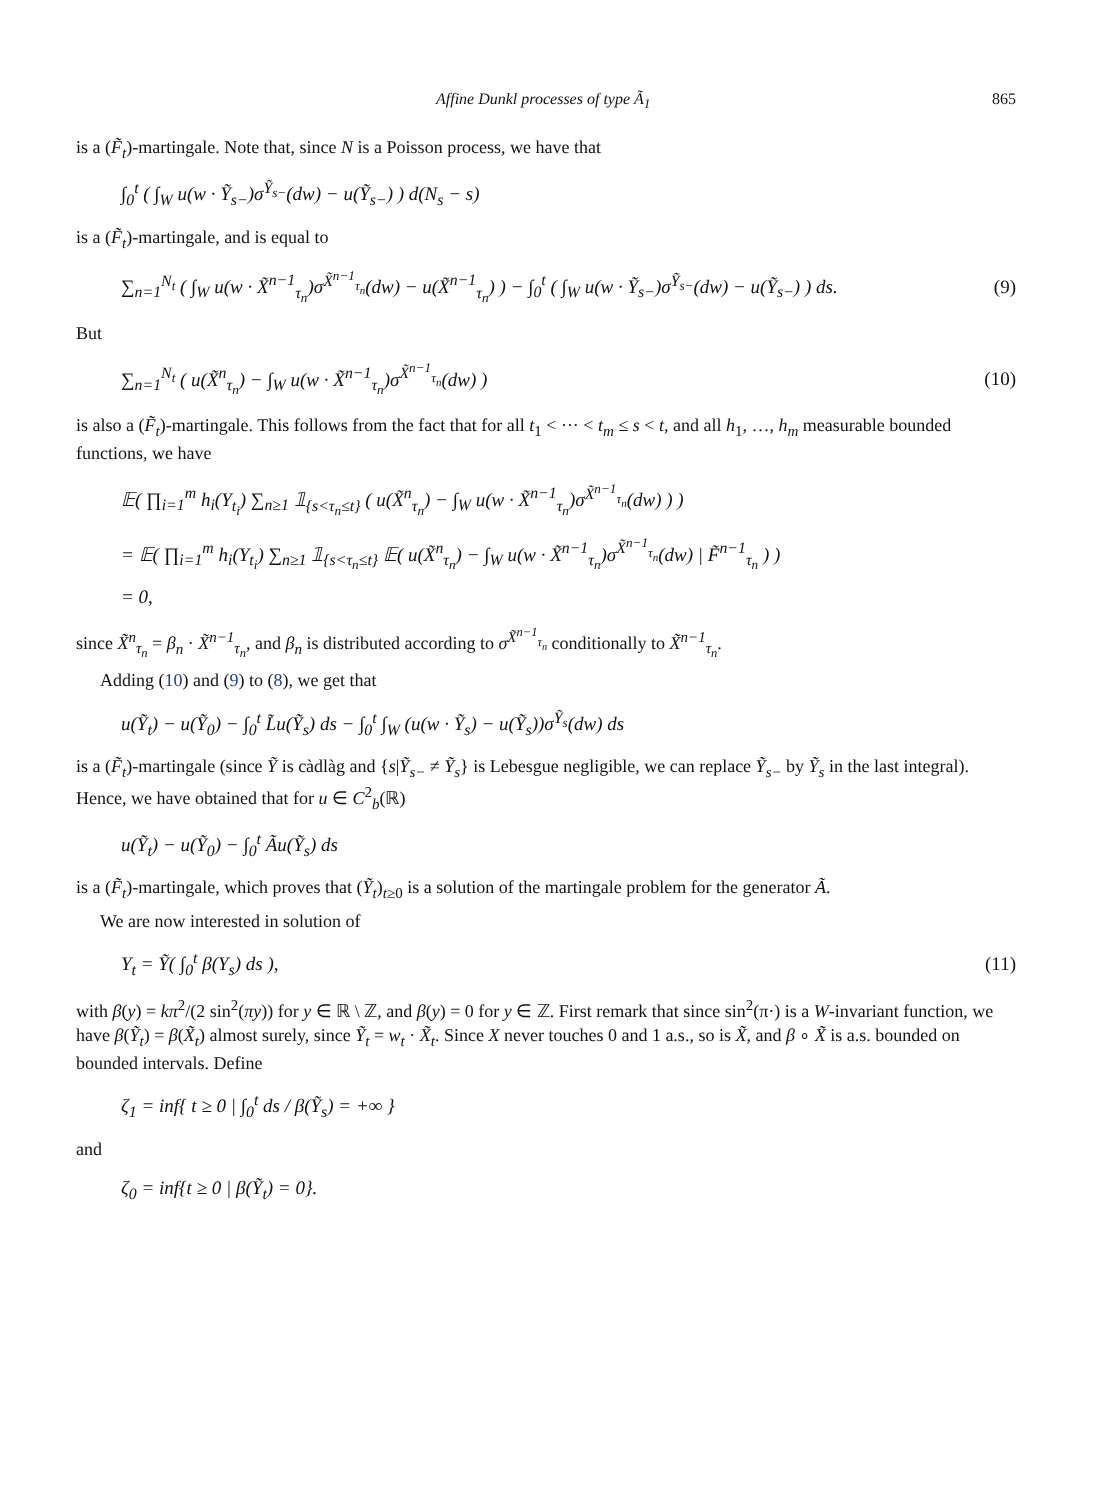Affine Dunkl processes of type Ã<sub>1</sub> 865
is a (F̃<sub>t</sub>)-martingale. Note that, since N is a Poisson process, we have that
∫<sub>0</sub><sup>t</sup> ( ∫<sub>W</sub> u(w · Ỹ<sub>s−</sub>)σ<sup>Ỹ<sub>s−</sub></sup>(dw) − u(Ỹ<sub>s−</sub>) ) d(N<sub>s</sub> − s)
is a (F̃<sub>t</sub>)-martingale, and is equal to
∑<sub>n=1</sub><sup>N<sub>t</sub></sup> ( ∫<sub>W</sub> u(w · X̃<sup>n−1</sup><sub>τ<sub>n</sub></sub>)σ<sup>X̃<sup>n−1</sup><sub>τ<sub>n</sub></sub></sup>(dw) − u(X̃<sup>n−1</sup><sub>τ<sub>n</sub></sub>) ) − ∫<sub>0</sub><sup>t</sup> ( ∫<sub>W</sub> u(w · Ỹ<sub>s−</sub>)σ<sup>Ỹ<sub>s−</sub></sup>(dw) − u(Ỹ<sub>s−</sub>) ) ds.
(9)
But
∑<sub>n=1</sub><sup>N<sub>t</sub></sup> ( u(X̃<sup>n</sup><sub>τ<sub>n</sub></sub>) − ∫<sub>W</sub> u(w · X̃<sup>n−1</sup><sub>τ<sub>n</sub></sub>)σ<sup>X̃<sup>n−1</sup><sub>τ<sub>n</sub></sub></sup>(dw) )
(10)
is also a (F̃<sub>t</sub>)-martingale. This follows from the fact that for all t<sub>1</sub> < ··· < t<sub>m</sub> ≤ s < t, and all h<sub>1</sub>, …, h<sub>m</sub> measurable bounded functions, we have
𝔼( ∏<sub>i=1</sub><sup>m</sup> h<sub>i</sub>(Y<sub>t<sub>i</sub></sub>) ∑<sub>n≥1</sub> 𝟙<sub>{s<τ<sub>n</sub>≤t}</sub> ( u(X̃<sup>n</sup><sub>τ<sub>n</sub></sub>) − ∫<sub>W</sub> u(w · X̃<sup>n−1</sup><sub>τ<sub>n</sub></sub>)σ<sup>X̃<sup>n−1</sup><sub>τ<sub>n</sub></sub></sup>(dw) ) )
= 𝔼( ∏<sub>i=1</sub><sup>m</sup> h<sub>i</sub>(Y<sub>t<sub>i</sub></sub>) ∑<sub>n≥1</sub> 𝟙<sub>{s<τ<sub>n</sub>≤t}</sub> 𝔼( u(X̃<sup>n</sup><sub>τ<sub>n</sub></sub>) − ∫<sub>W</sub> u(w · X̃<sup>n−1</sup><sub>τ<sub>n</sub></sub>)σ<sup>X̃<sup>n−1</sup><sub>τ<sub>n</sub></sub></sup>(dw) | F̃<sup>n−1</sup><sub>τ<sub>n</sub></sub> ) )
= 0,
since X̃<sup>n</sup><sub>τ<sub>n</sub></sub> = β<sub>n</sub> · X̃<sup>n−1</sup><sub>τ<sub>n</sub></sub>, and β<sub>n</sub> is distributed according to σ<sup>X̃<sup>n−1</sup><sub>τ<sub>n</sub></sub></sup> conditionally to X̃<sup>n−1</sup><sub>τ<sub>n</sub></sub>.
Adding (10) and (9) to (8), we get that
u(Ỹ<sub>t</sub>) − u(Ỹ<sub>0</sub>) − ∫<sub>0</sub><sup>t</sup> L̃u(Ỹ<sub>s</sub>) ds − ∫<sub>0</sub><sup>t</sup> ∫<sub>W</sub> (u(w · Ỹ<sub>s</sub>) − u(Ỹ<sub>s</sub>))σ<sup>Ỹ<sub>s</sub></sup>(dw) ds
is a (F̃<sub>t</sub>)-martingale (since Ỹ is càdlàg and {s|Ỹ<sub>s−</sub> ≠ Ỹ<sub>s</sub>} is Lebesgue negligible, we can replace Ỹ<sub>s−</sub> by Ỹ<sub>s</sub> in the last integral). Hence, we have obtained that for u ∈ C<sup>2</sup><sub>b</sub>(ℝ)
u(Ỹ<sub>t</sub>) − u(Ỹ<sub>0</sub>) − ∫<sub>0</sub><sup>t</sup> Ãu(Ỹ<sub>s</sub>) ds
is a (F̃<sub>t</sub>)-martingale, which proves that (Ỹ<sub>t</sub>)<sub>t≥0</sub> is a solution of the martingale problem for the generator Ã.
We are now interested in solution of
Y<sub>t</sub> = Ỹ( ∫<sub>0</sub><sup>t</sup> β(Y<sub>s</sub>) ds ), (11)
with β(y) = kπ<sup>2</sup>/(2 sin<sup>2</sup>(πy)) for y ∈ ℝ \ ℤ, and β(y) = 0 for y ∈ ℤ. First remark that since sin<sup>2</sup>(π·) is a W-invariant function, we have β(Ỹ<sub>t</sub>) = β(X̃<sub>t</sub>) almost surely, since Ỹ<sub>t</sub> = w<sub>t</sub> · X̃<sub>t</sub>. Since X never touches 0 and 1 a.s., so is X̃, and β ∘ X̃ is a.s. bounded on bounded intervals. Define
ζ<sub>1</sub> = inf{ t ≥ 0 | ∫<sub>0</sub><sup>t</sup> ds / β(Ỹ<sub>s</sub>) = +∞ }
and
ζ<sub>0</sub> = inf{t ≥ 0 | β(Ỹ<sub>t</sub>) = 0}.